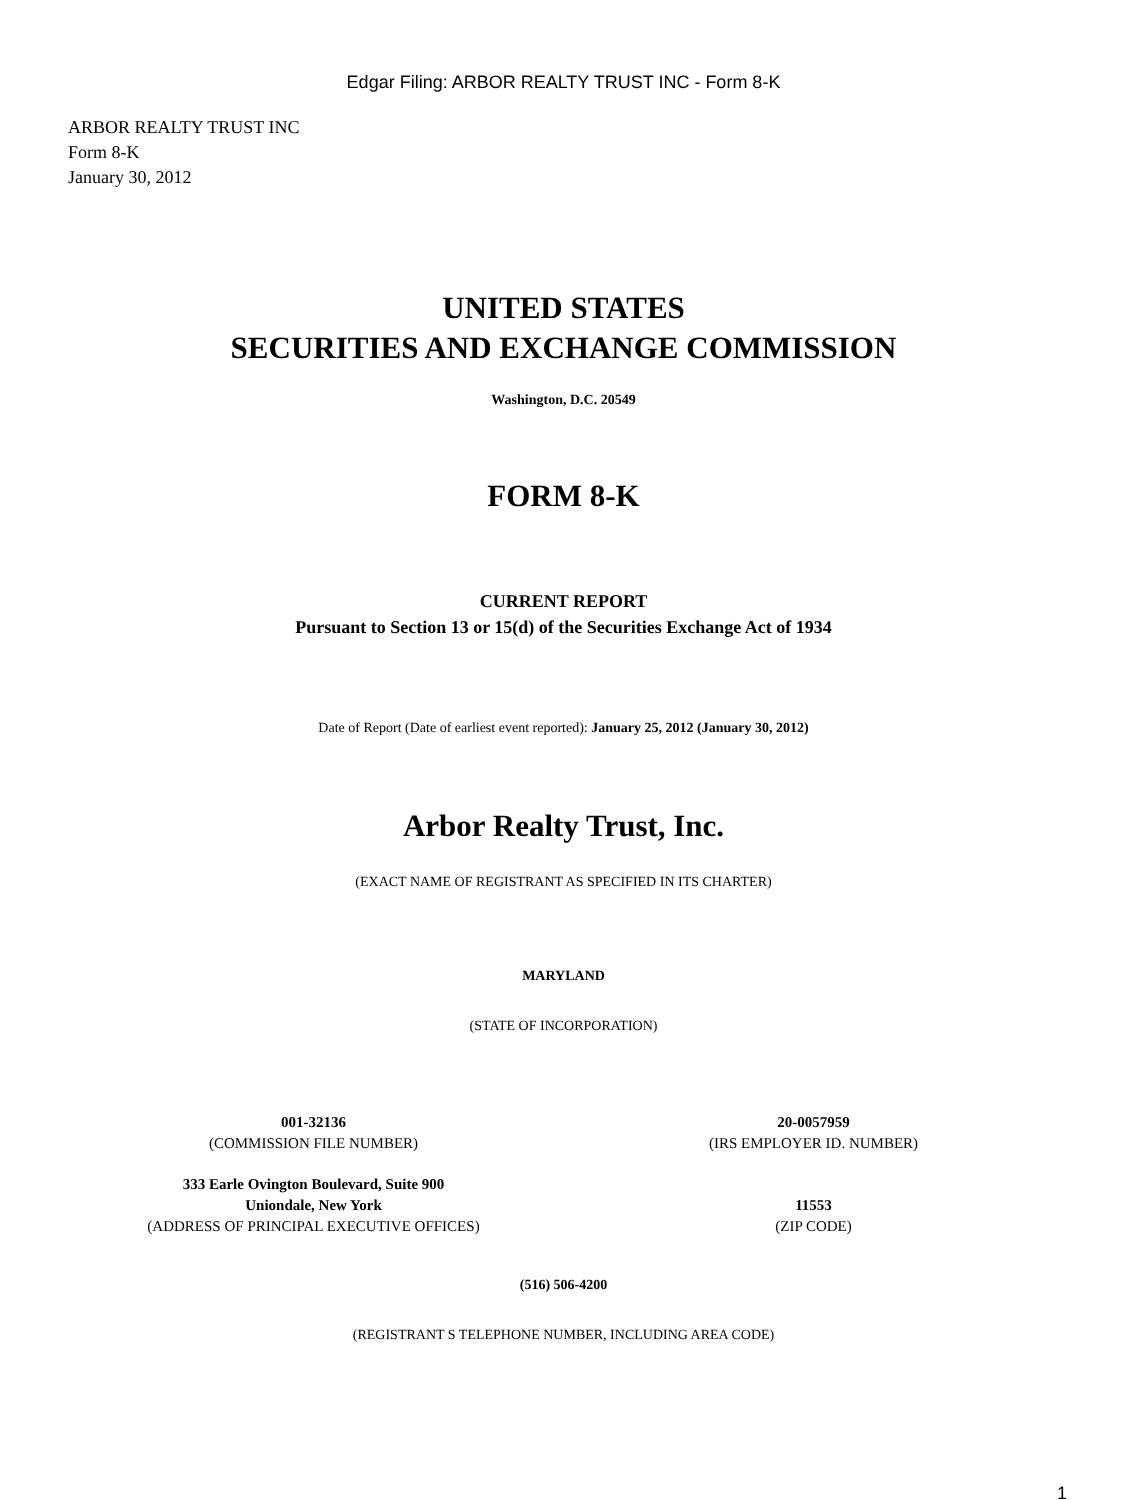Edgar Filing: ARBOR REALTY TRUST INC - Form 8-K
ARBOR REALTY TRUST INC
Form 8-K
January 30, 2012
UNITED STATES
SECURITIES AND EXCHANGE COMMISSION
Washington, D.C. 20549
FORM 8-K
CURRENT REPORT
Pursuant to Section 13 or 15(d) of the Securities Exchange Act of 1934
Date of Report (Date of earliest event reported): January 25, 2012 (January 30, 2012)
Arbor Realty Trust, Inc.
(EXACT NAME OF REGISTRANT AS SPECIFIED IN ITS CHARTER)
MARYLAND
(STATE OF INCORPORATION)
001-32136
(COMMISSION FILE NUMBER)
20-0057959
(IRS EMPLOYER ID. NUMBER)
333 Earle Ovington Boulevard, Suite 900
Uniondale, New York
(ADDRESS OF PRINCIPAL EXECUTIVE OFFICES)
11553
(ZIP CODE)
(516) 506-4200
(REGISTRANT S TELEPHONE NUMBER, INCLUDING AREA CODE)
1